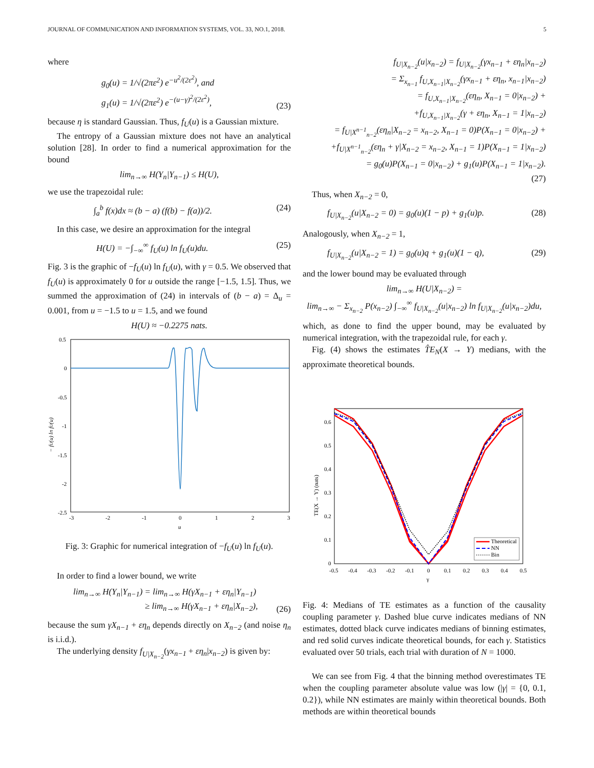JOURNAL OF COMMUNICATION AND INFORMATION SYSTEMS, VOL. 33, NO.1, 2018. 5
where
g<sub>0</sub>(u) = 1/√(2πε<sup>2</sup>) e<sup>−u<sup>2</sup>/(2ε<sup>2</sup>)</sup>, and
g<sub>1</sub>(u) = 1/√(2πε<sup>2</sup>) e<sup>−(u−γ)<sup>2</sup>/(2ε<sup>2</sup>)</sup>, (23)
because η is standard Gaussian. Thus, f<sub>U</sub>(u) is a Gaussian mixture.
The entropy of a Gaussian mixture does not have an analytical solution [28]. In order to find a numerical approximation for the bound
lim<sub>n→∞</sub> H(Y<sub>n</sub>|Y<sub>n−1</sub>) ≤ H(U),
we use the trapezoidal rule:
∫<sub>a</sub><sup>b</sup> f(x)dx ≈ (b − a) (f(b) − f(a))/2. (24)
In this case, we desire an approximation for the integral
H(U) = −∫<sub>−∞</sub><sup>∞</sup> f<sub>U</sub>(u) ln f<sub>U</sub>(u)du. (25)
Fig. 3 is the graphic of −f<sub>U</sub>(u) ln f<sub>U</sub>(u), with γ = 0.5. We observed that f<sub>U</sub>(u) is approximately 0 for u outside the range [−1.5, 1.5]. Thus, we summed the approximation of (24) in intervals of (b − a) = Δ<sub>u</sub> = 0.001, from u = −1.5 to u = 1.5, and we found
H(U) ≈ −0.2275 nats.
0.5
0
-0.5
-1
-1.5
-2
-2.5
-3
-2
-1
0
1
2
3
u
− fU(u) ln fU(u)
Fig. 3: Graphic for numerical integration of −f<sub>U</sub>(u) ln f<sub>U</sub>(u).
In order to find a lower bound, we write
lim<sub>n→∞</sub> H(Y<sub>n</sub>|Y<sub>n−1</sub>) = lim<sub>n→∞</sub> H(γX<sub>n−1</sub> + εη<sub>n</sub>|Y<sub>n−1</sub>)
≥ lim<sub>n→∞</sub> H(γX<sub>n−1</sub> + εη<sub>n</sub>|X<sub>n−2</sub>), (26)
because the sum γX<sub>n−1</sub> + εη<sub>n</sub> depends directly on X<sub>n−2</sub> (and noise η<sub>n</sub> is i.i.d.).
The underlying density f<sub>U|X<sub>n−2</sub></sub>(γx<sub>n−1</sub> + εη<sub>n</sub>|x<sub>n−2</sub>) is given by:
f<sub>U|X<sub>n−2</sub></sub>(u|x<sub>n−2</sub>) = f<sub>U|X<sub>n−2</sub></sub>(γx<sub>n−1</sub> + εη<sub>n</sub>|x<sub>n−2</sub>)
= Σ<sub>x<sub>n−1</sub></sub> f<sub>U,X<sub>n−1</sub>|X<sub>n−2</sub></sub>(γx<sub>n−1</sub> + εη<sub>n</sub>, x<sub>n−1</sub>|x<sub>n−2</sub>)
= f<sub>U,X<sub>n−1</sub>|X<sub>n−2</sub></sub>(εη<sub>n</sub>, X<sub>n−1</sub> = 0|x<sub>n−2</sub>) +
+f<sub>U,X<sub>n−1</sub>|X<sub>n−2</sub></sub>(γ + εη<sub>n</sub>, X<sub>n−1</sub> = 1|x<sub>n−2</sub>)
= f<sub>U|X<sup>n−1</sup><sub>n−2</sub></sub>(εη<sub>n</sub>|X<sub>n−2</sub> = x<sub>n−2</sub>, X<sub>n−1</sub> = 0)P(X<sub>n−1</sub> = 0|x<sub>n−2</sub>) +
+f<sub>U|X<sup>n−1</sup><sub>n−2</sub></sub>(εη<sub>n</sub> + γ|X<sub>n−2</sub> = x<sub>n−2</sub>, X<sub>n−1</sub> = 1)P(X<sub>n−1</sub> = 1|x<sub>n−2</sub>)
= g<sub>0</sub>(u)P(X<sub>n−1</sub> = 0|x<sub>n−2</sub>) + g<sub>1</sub>(u)P(X<sub>n−1</sub> = 1|x<sub>n−2</sub>).
(27)
Thus, when X<sub>n−2</sub> = 0,
f<sub>U|X<sub>n−2</sub></sub>(u|X<sub>n−2</sub> = 0) = g<sub>0</sub>(u)(1 − p) + g<sub>1</sub>(u)p. (28)
Analogously, when X<sub>n−2</sub> = 1,
f<sub>U|X<sub>n−2</sub></sub>(u|X<sub>n−2</sub> = 1) = g<sub>0</sub>(u)q + g<sub>1</sub>(u)(1 − q), (29)
and the lower bound may be evaluated through
lim<sub>n→∞</sub> H(U|X<sub>n−2</sub>) =
lim<sub>n→∞</sub> − Σ<sub>x<sub>n−2</sub></sub> P(x<sub>n−2</sub>) ∫<sub>−∞</sub><sup>∞</sup> f<sub>U|X<sub>n−2</sub></sub>(u|x<sub>n−2</sub>) ln f<sub>U|X<sub>n−2</sub></sub>(u|x<sub>n−2</sub>)du,
which, as done to find the upper bound, may be evaluated by numerical integration, with the trapezoidal rule, for each γ.
Fig. (4) shows the estimates T̂E<sub>N</sub>(X → Y) medians, with the approximate theoretical bounds.
0.6
0.5
0.4
0.3
0.2
0.1
0
-0.5
-0.4
-0.3
-0.2
-0.1
0
0.1
0.2
0.3
0.4
0.5
γ
TE(X → Y) (nats)
Theoretical
NN
Bin
Fig. 4: Medians of TE estimates as a function of the causality coupling parameter γ. Dashed blue curve indicates medians of NN estimates, dotted black curve indicates medians of binning estimates, and red solid curves indicate theoretical bounds, for each γ. Statistics evaluated over 50 trials, each trial with duration of N = 1000.
We can see from Fig. 4 that the binning method overestimates TE when the coupling parameter absolute value was low (|γ| = {0, 0.1, 0.2}), while NN estimates are mainly within theoretical bounds. Both methods are within theoretical bounds